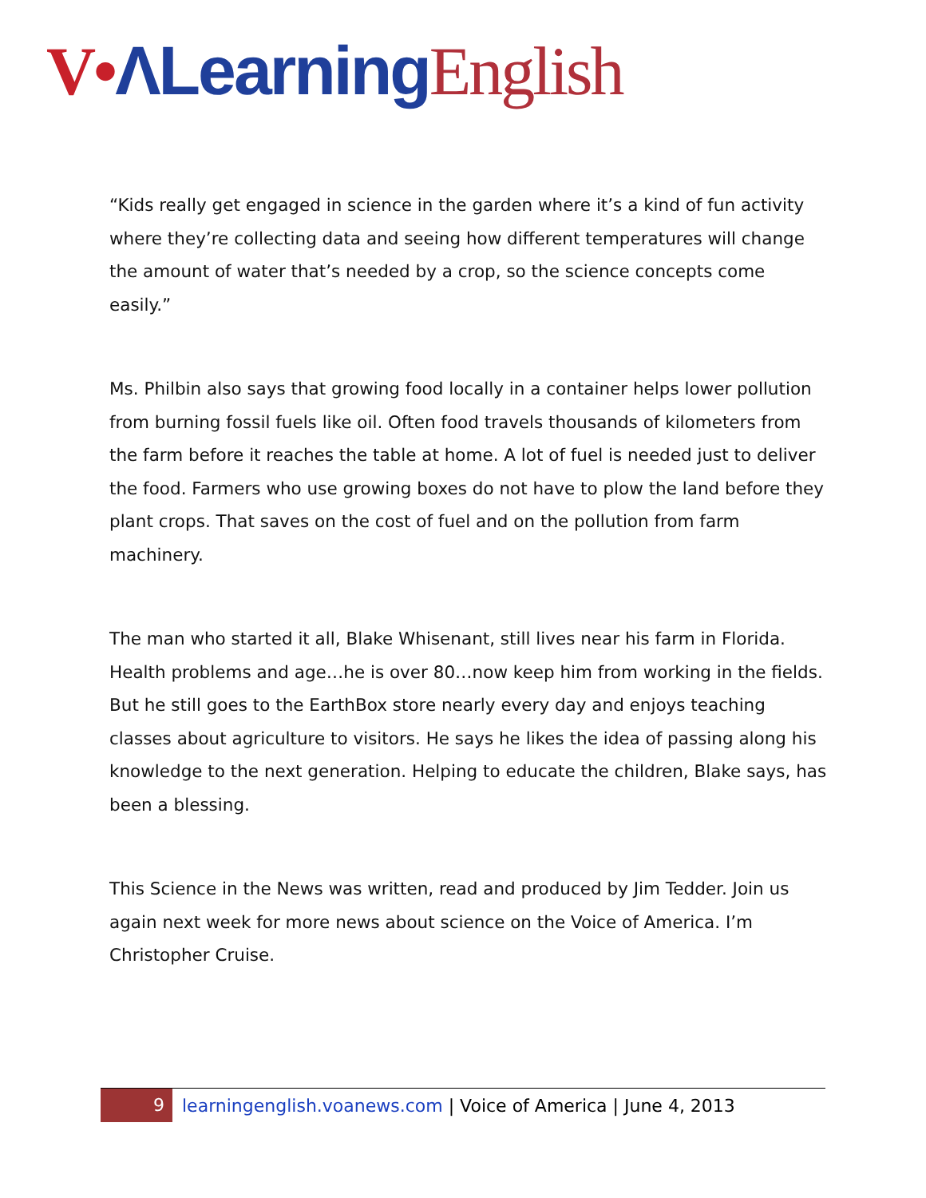V•ΛLearning English
“Kids really get engaged in science in the garden where it’s a kind of fun activity where they’re collecting data and seeing how different temperatures will change the amount of water that’s needed by a crop, so the science concepts come easily.”
Ms. Philbin also says that growing food locally in a container helps lower pollution from burning fossil fuels like oil. Often food travels thousands of kilometers from the farm before it reaches the table at home. A lot of fuel is needed just to deliver the food. Farmers who use growing boxes do not have to plow the land before they plant crops. That saves on the cost of fuel and on the pollution from farm machinery.
The man who started it all, Blake Whisenant, still lives near his farm in Florida. Health problems and age…he is over 80…now keep him from working in the fields. But he still goes to the EarthBox store nearly every day and enjoys teaching classes about agriculture to visitors. He says he likes the idea of passing along his knowledge to the next generation. Helping to educate the children, Blake says, has been a blessing.
This Science in the News was written, read and produced by Jim Tedder. Join us again next week for more news about science on the Voice of America. I’m Christopher Cruise.
9
learningenglish.voanews.com | Voice of America | June 4, 2013